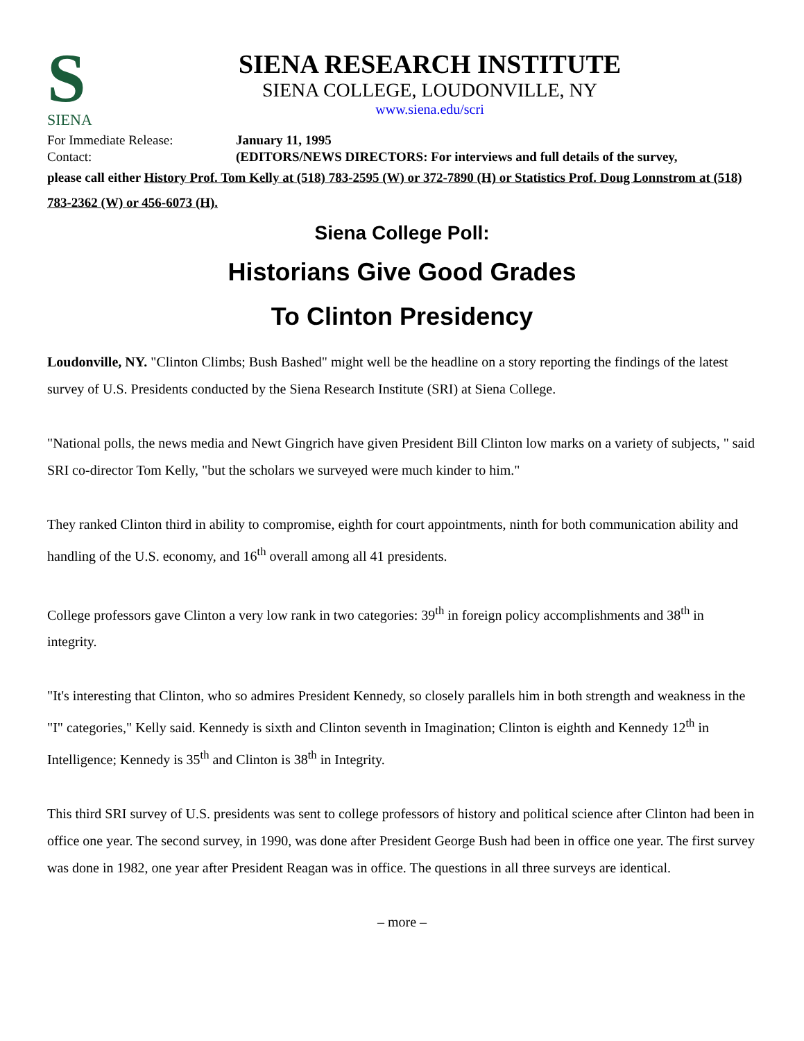S
SIENA
SIENA RESEARCH INSTITUTE
SIENA COLLEGE, LOUDONVILLE, NY
www.siena.edu/scri
For Immediate Release: January 11, 1995
Contact: (EDITORS/NEWS DIRECTORS: For interviews and full details of the survey,
please call either History Prof. Tom Kelly at (518) 783-2595 (W) or 372-7890 (H) or Statistics Prof. Doug Lonnstrom at (518) 783-2362 (W) or 456-6073 (H).
Siena College Poll:
Historians Give Good Grades
To Clinton Presidency
Loudonville, NY. "Clinton Climbs; Bush Bashed" might well be the headline on a story reporting the findings of the latest survey of U.S. Presidents conducted by the Siena Research Institute (SRI) at Siena College.
"National polls, the news media and Newt Gingrich have given President Bill Clinton low marks on a variety of subjects, " said SRI co-director Tom Kelly, "but the scholars we surveyed were much kinder to him."
They ranked Clinton third in ability to compromise, eighth for court appointments, ninth for both communication ability and handling of the U.S. economy, and 16<sup>th</sup> overall among all 41 presidents.
College professors gave Clinton a very low rank in two categories: 39<sup>th</sup> in foreign policy accomplishments and 38<sup>th</sup> in integrity.
"It's interesting that Clinton, who so admires President Kennedy, so closely parallels him in both strength and weakness in the "I" categories," Kelly said. Kennedy is sixth and Clinton seventh in Imagination; Clinton is eighth and Kennedy 12<sup>th</sup> in Intelligence; Kennedy is 35<sup>th</sup> and Clinton is 38<sup>th</sup> in Integrity.
This third SRI survey of U.S. presidents was sent to college professors of history and political science after Clinton had been in office one year. The second survey, in 1990, was done after President George Bush had been in office one year. The first survey was done in 1982, one year after President Reagan was in office. The questions in all three surveys are identical.
– more –